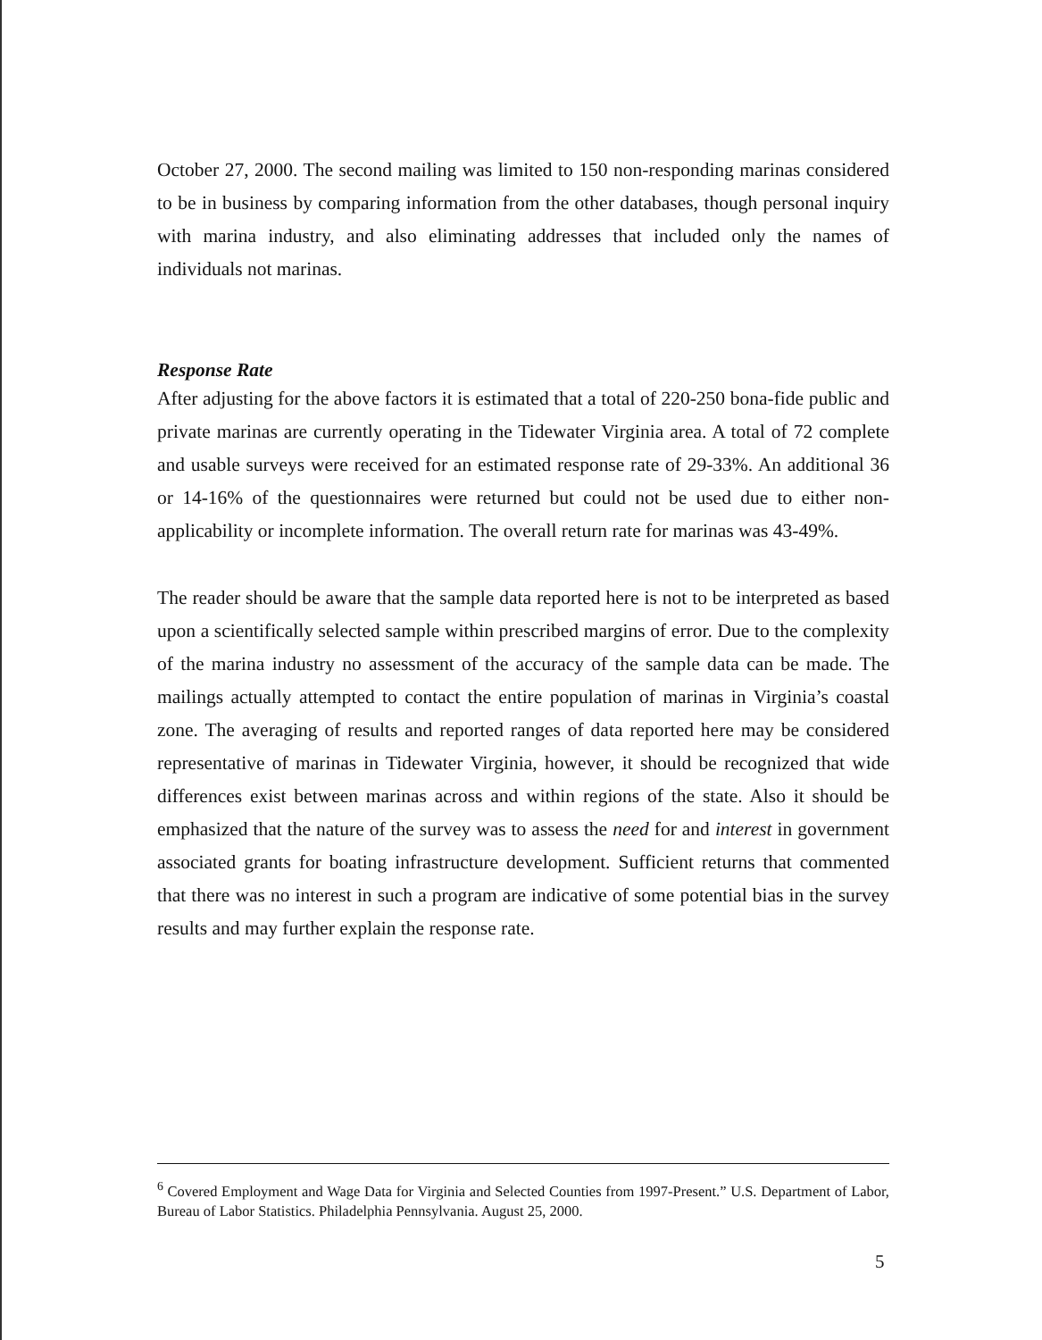October 27, 2000. The second mailing was limited to 150 non-responding marinas considered to be in business by comparing information from the other databases, though personal inquiry with marina industry, and also eliminating addresses that included only the names of individuals not marinas.
Response Rate
After adjusting for the above factors it is estimated that a total of 220-250 bona-fide public and private marinas are currently operating in the Tidewater Virginia area. A total of 72 complete and usable surveys were received for an estimated response rate of 29-33%. An additional 36 or 14-16% of the questionnaires were returned but could not be used due to either non-applicability or incomplete information. The overall return rate for marinas was 43-49%.
The reader should be aware that the sample data reported here is not to be interpreted as based upon a scientifically selected sample within prescribed margins of error. Due to the complexity of the marina industry no assessment of the accuracy of the sample data can be made. The mailings actually attempted to contact the entire population of marinas in Virginia’s coastal zone. The averaging of results and reported ranges of data reported here may be considered representative of marinas in Tidewater Virginia, however, it should be recognized that wide differences exist between marinas across and within regions of the state. Also it should be emphasized that the nature of the survey was to assess the need for and interest in government associated grants for boating infrastructure development. Sufficient returns that commented that there was no interest in such a program are indicative of some potential bias in the survey results and may further explain the response rate.
<sup>6</sup> Covered Employment and Wage Data for Virginia and Selected Counties from 1997-Present.” U.S. Department of Labor, Bureau of Labor Statistics. Philadelphia Pennsylvania. August 25, 2000.
5